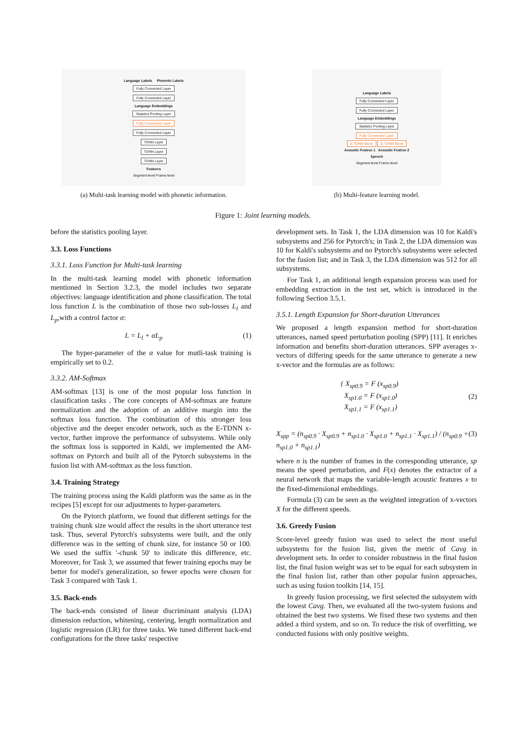Language Labels Phonetic Labels
Fully Connected Layer
Fully Connected Layer
Language Embeddings
Statstics Pooling Layer
Fully Connected Layer
Fully Connected Layer
TDNN Layer
TDNN Layer
TDNN Layer
Features
Segment-level Frame-level
(a) Multi-task learning model with phonetic information.
Language Labels
Fully Connected Layer
Fully Connected Layer
Language Embeddings
Statstics Pooling Layer
Fully Connected Layer
E-TDNN Block E-TDNN Block
Acoustic Featrue 1 Acoustic Featrue 2
Speech
Segment-level Frame-level
(b) Multi-feature learning model.
Figure 1: Joint learning models.
before the statistics pooling layer.
3.3. Loss Functions
3.3.1. Loss Function for Multi-task learning
In the multi-task learning model with phonetic information mentioned in Section 3.2.3, the model includes two separate objectives: language identification and phone classification. The total loss function L is the combination of those two sub-losses L<sub>l</sub> and L<sub>p</sub>,with a control factor α:
L = L<sub>l</sub> + αL<sub>p</sub> (1)
The hyper-parameter of the α value for mutli-task training is empirically set to 0.2.
3.3.2. AM-Softmax
AM-softmax [13] is one of the most popular loss function in classification tasks . The core concepts of AM-softmax are feature normalization and the adoption of an additive margin into the softmax loss function. The combination of this stronger loss objective and the deeper encoder network, such as the E-TDNN x-vector, further improve the performance of subsystems. While only the softmax loss is supported in Kaldi, we implemented the AM-softmax on Pytorch and built all of the Pytorch subsystems in the fusion list with AM-softmax as the loss function.
3.4. Training Strategy
The training process using the Kaldi platform was the same as in the recipes [5] except for our adjustments to hyper-parameters.
On the Pytorch platform, we found that different settings for the training chunk size would affect the results in the short utterance test task. Thus, several Pytorch's subsystems were built, and the only difference was in the setting of chunk size, for instance 50 or 100. We used the suffix '-chunk 50' to indicate this difference, etc. Moreover, for Task 3, we assumed that fewer training epochs may be better for model's generalization, so fewer epochs were chosen for Task 3 compared with Task 1.
3.5. Back-ends
The back-ends consisted of linear discriminant analysis (LDA) dimension reduction, whitening, centering, length normalization and logistic regression (LR) for three tasks. We tuned different back-end configurations for the three tasks' respective
development sets. In Task 1, the LDA dimension was 10 for Kaldi's subsystems and 256 for Pytorch's; in Task 2, the LDA dimension was 10 for Kaldi's subsystems and no Pytorch's subsystems were selected for the fusion list; and in Task 3, the LDA dimension was 512 for all subsystems.
For Task 1, an additional length expansion process was used for embedding extraction in the test set, which is introduced in the following Section 3.5.1.
3.5.1. Length Expansion for Short-duration Utterances
We proposed a length expansion method for short-duration utterances, named speed perturbation pooling (SPP) [11]. It enriches information and benefits short-duration utterances. SPP averages x-vectors of differing speeds for the same utterance to generate a new x-vector and the formulas are as follows:
{ X<sub>sp0.9</sub> = F (x<sub>sp0.9</sub>)
X<sub>sp1.0</sub> = F (x<sub>sp1.0</sub>)
X<sub>sp1.1</sub> = F (x<sub>sp1.1</sub>) (2)
X<sub>spp</sub> = (n<sub>sp0.9</sub> · X<sub>sp0.9</sub> + n<sub>sp1.0</sub> · X<sub>sp1.0</sub> + n<sub>sp1.1</sub> · X<sub>sp1.1</sub>) / (n<sub>sp0.9</sub> + n<sub>sp1.0</sub> + n<sub>sp1.1</sub>) (3)
where n is the number of frames in the corresponding utterance, sp means the speed perturbation, and F(x) denotes the extractor of a neural network that maps the variable-length acoustic features x to the fixed-dimensional embeddings.
Formula (3) can be seen as the weighted integration of x-vectors X for the different speeds.
3.6. Greedy Fusion
Score-level greedy fusion was used to select the most useful subsystems for the fusion list, given the metric of Cavg in development sets. In order to consider robustness in the final fusion list, the final fusion weight was set to be equal for each subsystem in the final fusion list, rather than other popular fusion approaches, such as using fusion toolkits [14, 15].
In greedy fusion processing, we first selected the subsystem with the lowest Cavg. Then, we evaluated all the two-system fusions and obtained the best two systems. We fixed these two systems and then added a third system, and so on. To reduce the risk of overfitting, we conducted fusions with only positive weights.